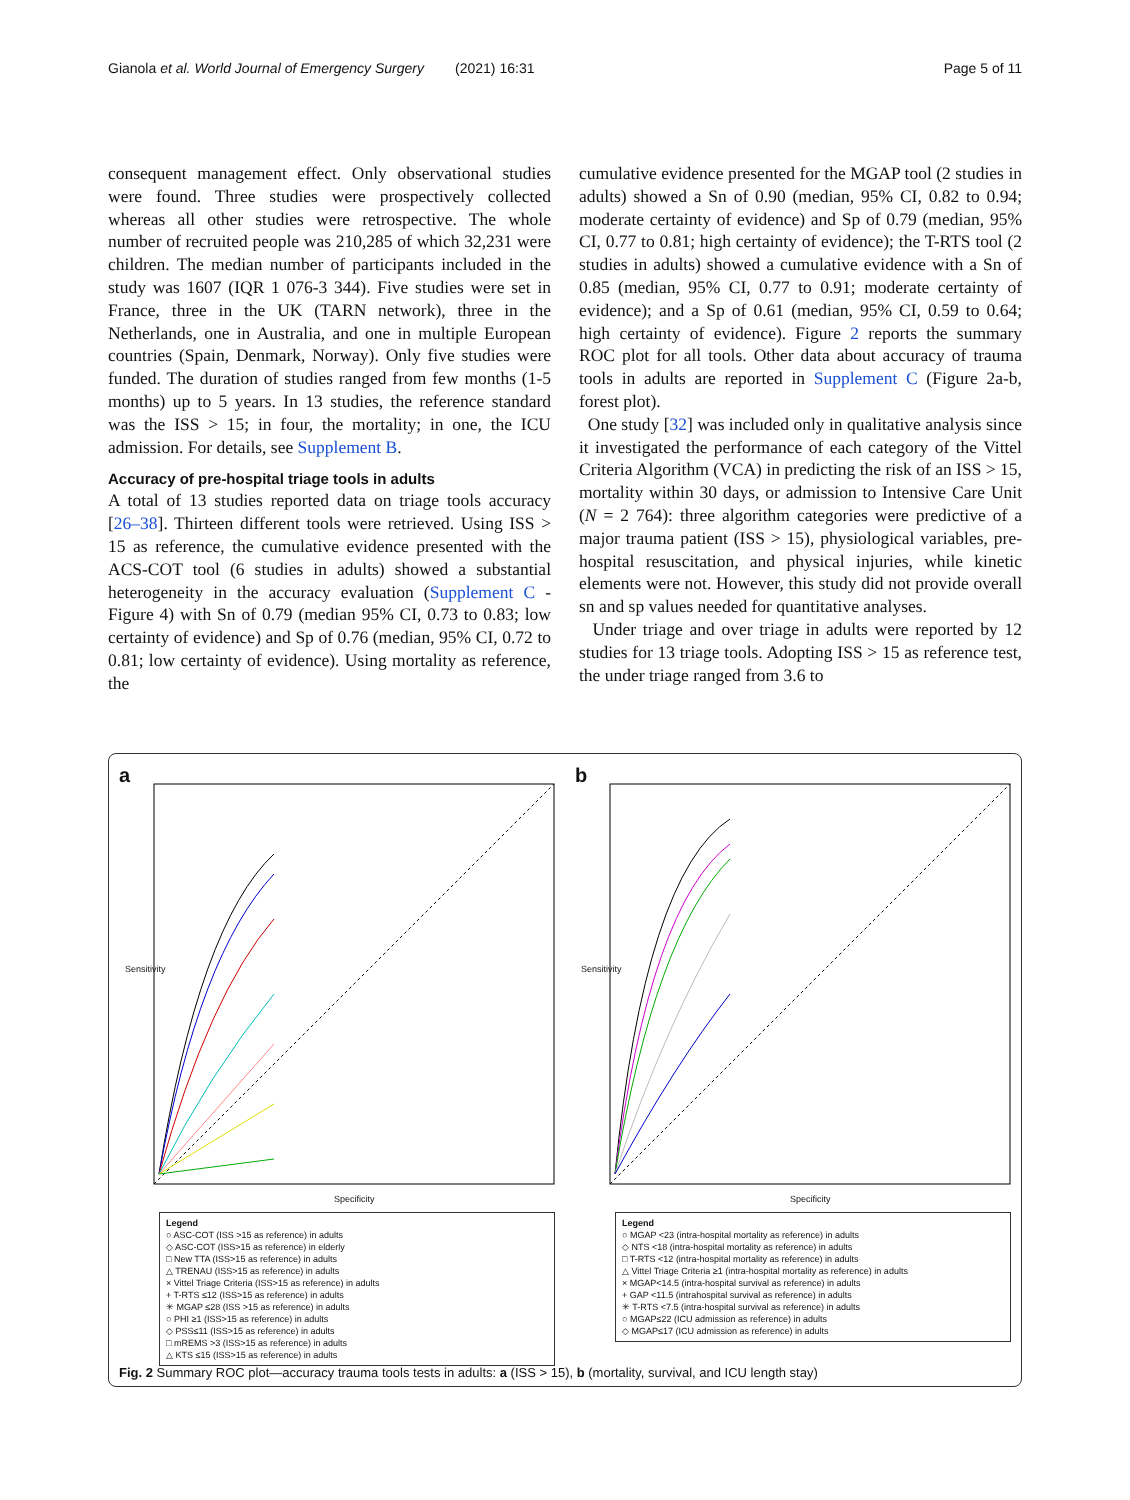Gianola et al. World Journal of Emergency Surgery (2021) 16:31 Page 5 of 11
consequent management effect. Only observational studies were found. Three studies were prospectively collected whereas all other studies were retrospective. The whole number of recruited people was 210,285 of which 32,231 were children. The median number of participants included in the study was 1607 (IQR 1 076-3 344). Five studies were set in France, three in the UK (TARN network), three in the Netherlands, one in Australia, and one in multiple European countries (Spain, Denmark, Norway). Only five studies were funded. The duration of studies ranged from few months (1-5 months) up to 5 years. In 13 studies, the reference standard was the ISS > 15; in four, the mortality; in one, the ICU admission. For details, see Supplement B.
Accuracy of pre-hospital triage tools in adults
A total of 13 studies reported data on triage tools accuracy [26–38]. Thirteen different tools were retrieved. Using ISS > 15 as reference, the cumulative evidence presented with the ACS-COT tool (6 studies in adults) showed a substantial heterogeneity in the accuracy evaluation (Supplement C - Figure 4) with Sn of 0.79 (median 95% CI, 0.73 to 0.83; low certainty of evidence) and Sp of 0.76 (median, 95% CI, 0.72 to 0.81; low certainty of evidence). Using mortality as reference, the
cumulative evidence presented for the MGAP tool (2 studies in adults) showed a Sn of 0.90 (median, 95% CI, 0.82 to 0.94; moderate certainty of evidence) and Sp of 0.79 (median, 95% CI, 0.77 to 0.81; high certainty of evidence); the T-RTS tool (2 studies in adults) showed a cumulative evidence with a Sn of 0.85 (median, 95% CI, 0.77 to 0.91; moderate certainty of evidence); and a Sp of 0.61 (median, 95% CI, 0.59 to 0.64; high certainty of evidence). Figure 2 reports the summary ROC plot for all tools. Other data about accuracy of trauma tools in adults are reported in Supplement C (Figure 2a-b, forest plot).
One study [32] was included only in qualitative analysis since it investigated the performance of each category of the Vittel Criteria Algorithm (VCA) in predicting the risk of an ISS > 15, mortality within 30 days, or admission to Intensive Care Unit (N = 2 764): three algorithm categories were predictive of a major trauma patient (ISS > 15), physiological variables, pre-hospital resuscitation, and physical injuries, while kinetic elements were not. However, this study did not provide overall sn and sp values needed for quantitative analyses.
Under triage and over triage in adults were reported by 12 studies for 13 triage tools. Adopting ISS > 15 as reference test, the under triage ranged from 3.6 to
a
Sensitivity
Specificity
Legend
○ ASC-COT (ISS >15 as reference) in adults
◇ ASC-COT (ISS>15 as reference) in elderly
□ New TTA (ISS>15 as reference) in adults
△ TRENAU (ISS>15 as reference) in adults
× Vittel Triage Criteria (ISS>15 as reference) in adults
+ T-RTS ≤12 (ISS>15 as reference) in adults
✳ MGAP ≤28 (ISS >15 as reference) in adults
○ PHI ≥1 (ISS>15 as reference) in adults
◇ PSS≤11 (ISS>15 as reference) in adults
□ mREMS >3 (ISS>15 as reference) in adults
△ KTS ≤15 (ISS>15 as reference) in adults
b
Sensitivity
Specificity
Legend
○ MGAP <23 (intra-hospital mortality as reference) in adults
◇ NTS <18 (intra-hospital mortality as reference) in adults
□ T-RTS <12 (intra-hospital mortality as reference) in adults
△ Vittel Triage Criteria ≥1 (intra-hospital mortality as reference) in adults
× MGAP<14.5 (intra-hospital survival as reference) in adults
+ GAP <11.5 (intrahospital survival as reference) in adults
✳ T-RTS <7.5 (intra-hospital survival as reference) in adults
○ MGAP≤22 (ICU admission as reference) in adults
◇ MGAP≤17 (ICU admission as reference) in adults
Fig. 2 Summary ROC plot—accuracy trauma tools tests in adults: a (ISS > 15), b (mortality, survival, and ICU length stay)